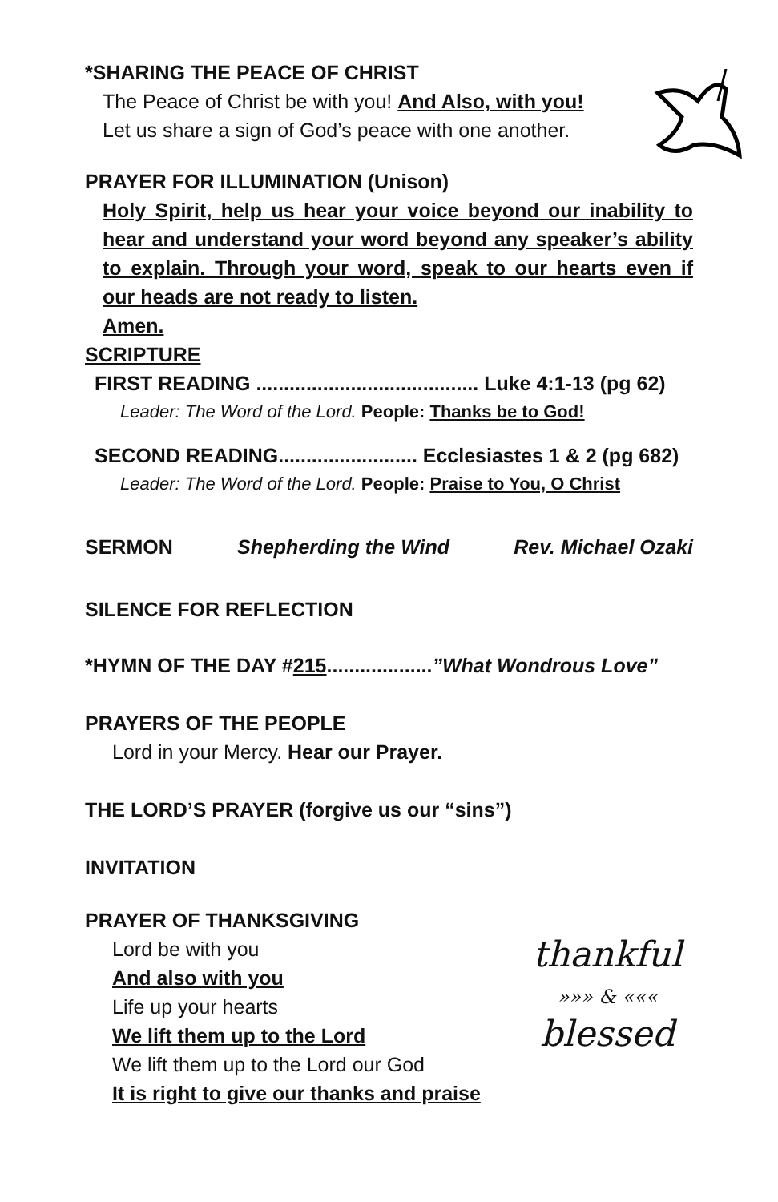*SHARING THE PEACE OF CHRIST
The Peace of Christ be with you! And Also, with you!
Let us share a sign of God’s peace with one another.
PRAYER FOR ILLUMINATION (Unison)
Holy Spirit, help us hear your voice beyond our inability to hear and understand your word beyond any speaker’s ability to explain. Through your word, speak to our hearts even if our heads are not ready to listen.
Amen.
SCRIPTURE
FIRST READING ........................................ Luke 4:1-13 (pg 62)
Leader: The Word of the Lord. People: Thanks be to God!
SECOND READING......................... Ecclesiastes 1 & 2 (pg 682)
Leader: The Word of the Lord. People: Praise to You, O Christ
SERMON Shepherding the Wind Rev. Michael Ozaki
SILENCE FOR REFLECTION
*HYMN OF THE DAY #215...................”What Wondrous Love”
PRAYERS OF THE PEOPLE
Lord in your Mercy. Hear our Prayer.
THE LORD’S PRAYER (forgive us our “sins”)
INVITATION
PRAYER OF THANKSGIVING
Lord be with you
And also with you
Life up your hearts
We lift them up to the Lord
We lift them up to the Lord our God
It is right to give our thanks and praise
thankful
»»» & «««
blessed